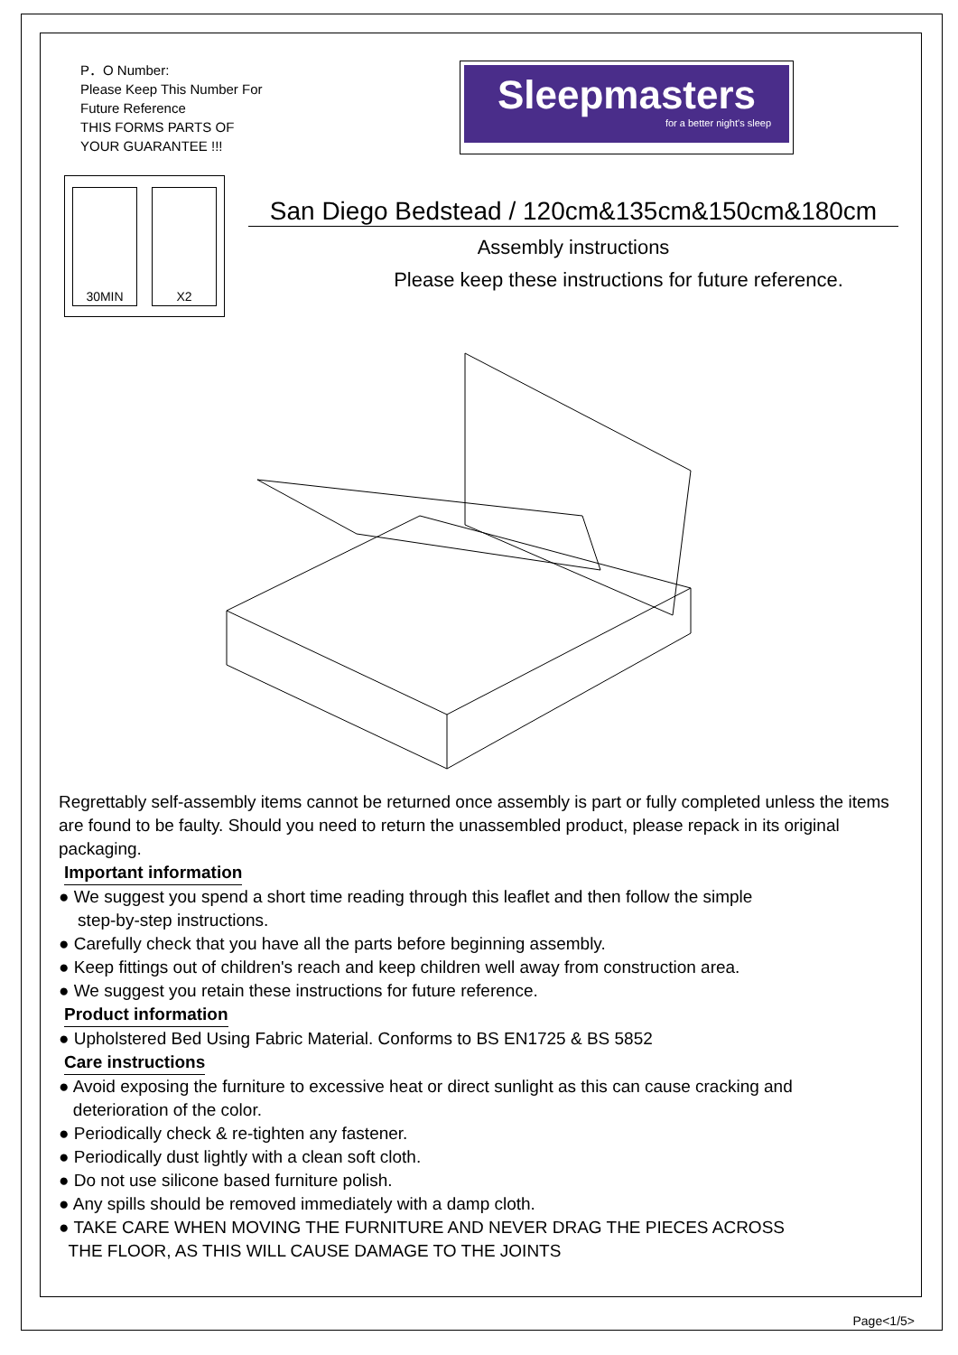P．O Number:
Please Keep This Number For
Future Reference
THIS FORMS PARTS OF
YOUR GUARANTEE !!!
Sleepmasters
for a better night's sleep
30MIN X2
San Diego Bedstead / 120cm&135cm&150cm&180cm
Assembly instructions
Please keep these instructions for future reference.
Regrettably self-assembly items cannot be returned once assembly is part or fully completed unless the items are found to be faulty. Should you need to return the unassembled product, please repack in its original packaging.
Important information
● We suggest you spend a short time reading through this leaflet and then follow the simple
step-by-step instructions.
● Carefully check that you have all the parts before beginning assembly.
● Keep fittings out of children's reach and keep children well away from construction area.
● We suggest you retain these instructions for future reference.
Product information
● Upholstered Bed Using Fabric Material. Conforms to BS EN1725 & BS 5852
Care instructions
● Avoid exposing the furniture to excessive heat or direct sunlight as this can cause cracking and
deterioration of the color.
● Periodically check & re-tighten any fastener.
● Periodically dust lightly with a clean soft cloth.
● Do not use silicone based furniture polish.
● Any spills should be removed immediately with a damp cloth.
● TAKE CARE WHEN MOVING THE FURNITURE AND NEVER DRAG THE PIECES ACROSS
THE FLOOR, AS THIS WILL CAUSE DAMAGE TO THE JOINTS
Page<1/5>